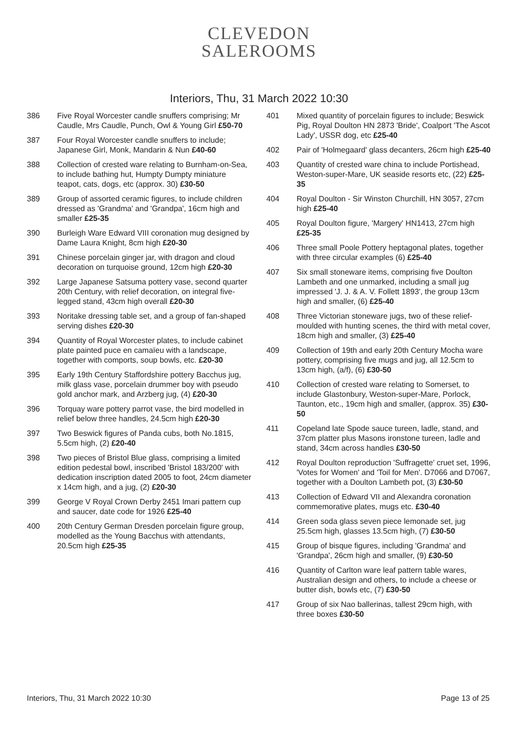CLEVEDON
SALEROOMS
Interiors, Thu, 31 March 2022 10:30
386 Five Royal Worcester candle snuffers comprising; Mr Caudle, Mrs Caudle, Punch, Owl & Young Girl £50-70
387 Four Royal Worcester candle snuffers to include; Japanese Girl, Monk, Mandarin & Nun £40-60
388 Collection of crested ware relating to Burnham-on-Sea, to include bathing hut, Humpty Dumpty miniature teapot, cats, dogs, etc (approx. 30) £30-50
389 Group of assorted ceramic figures, to include children dressed as 'Grandma' and 'Grandpa', 16cm high and smaller £25-35
390 Burleigh Ware Edward VIII coronation mug designed by Dame Laura Knight, 8cm high £20-30
391 Chinese porcelain ginger jar, with dragon and cloud decoration on turquoise ground, 12cm high £20-30
392 Large Japanese Satsuma pottery vase, second quarter 20th Century, with relief decoration, on integral five-legged stand, 43cm high overall £20-30
393 Noritake dressing table set, and a group of fan-shaped serving dishes £20-30
394 Quantity of Royal Worcester plates, to include cabinet plate painted puce en camaïeu with a landscape, together with comports, soup bowls, etc. £20-30
395 Early 19th Century Staffordshire pottery Bacchus jug, milk glass vase, porcelain drummer boy with pseudo gold anchor mark, and Arzberg jug, (4) £20-30
396 Torquay ware pottery parrot vase, the bird modelled in relief below three handles, 24.5cm high £20-30
397 Two Beswick figures of Panda cubs, both No.1815, 5.5cm high, (2) £20-40
398 Two pieces of Bristol Blue glass, comprising a limited edition pedestal bowl, inscribed 'Bristol 183/200' with dedication inscription dated 2005 to foot, 24cm diameter x 14cm high, and a jug, (2) £20-30
399 George V Royal Crown Derby 2451 Imari pattern cup and saucer, date code for 1926 £25-40
400 20th Century German Dresden porcelain figure group, modelled as the Young Bacchus with attendants, 20.5cm high £25-35
401 Mixed quantity of porcelain figures to include; Beswick Pig, Royal Doulton HN 2873 'Bride', Coalport 'The Ascot Lady', USSR dog, etc £25-40
402 Pair of 'Holmegaard' glass decanters, 26cm high £25-40
403 Quantity of crested ware china to include Portishead, Weston-super-Mare, UK seaside resorts etc, (22) £25-35
404 Royal Doulton - Sir Winston Churchill, HN 3057, 27cm high £25-40
405 Royal Doulton figure, 'Margery' HN1413, 27cm high £25-35
406 Three small Poole Pottery heptagonal plates, together with three circular examples (6) £25-40
407 Six small stoneware items, comprising five Doulton Lambeth and one unmarked, including a small jug impressed 'J. J. & A. V. Follett 1893', the group 13cm high and smaller, (6) £25-40
408 Three Victorian stoneware jugs, two of these relief-moulded with hunting scenes, the third with metal cover, 18cm high and smaller, (3) £25-40
409 Collection of 19th and early 20th Century Mocha ware pottery, comprising five mugs and jug, all 12.5cm to 13cm high, (a/f), (6) £30-50
410 Collection of crested ware relating to Somerset, to include Glastonbury, Weston-super-Mare, Porlock, Taunton, etc., 19cm high and smaller, (approx. 35) £30-50
411 Copeland late Spode sauce tureen, ladle, stand, and 37cm platter plus Masons ironstone tureen, ladle and stand, 34cm across handles £30-50
412 Royal Doulton reproduction 'Suffragette' cruet set, 1996, 'Votes for Women' and 'Toil for Men'. D7066 and D7067, together with a Doulton Lambeth pot, (3) £30-50
413 Collection of Edward VII and Alexandra coronation commemorative plates, mugs etc. £30-40
414 Green soda glass seven piece lemonade set, jug 25.5cm high, glasses 13.5cm high, (7) £30-50
415 Group of bisque figures, including 'Grandma' and 'Grandpa', 26cm high and smaller, (9) £30-50
416 Quantity of Carlton ware leaf pattern table wares, Australian design and others, to include a cheese or butter dish, bowls etc, (7) £30-50
417 Group of six Nao ballerinas, tallest 29cm high, with three boxes £30-50
Interiors, Thu, 31 March 2022 10:30 Page 13 of 25